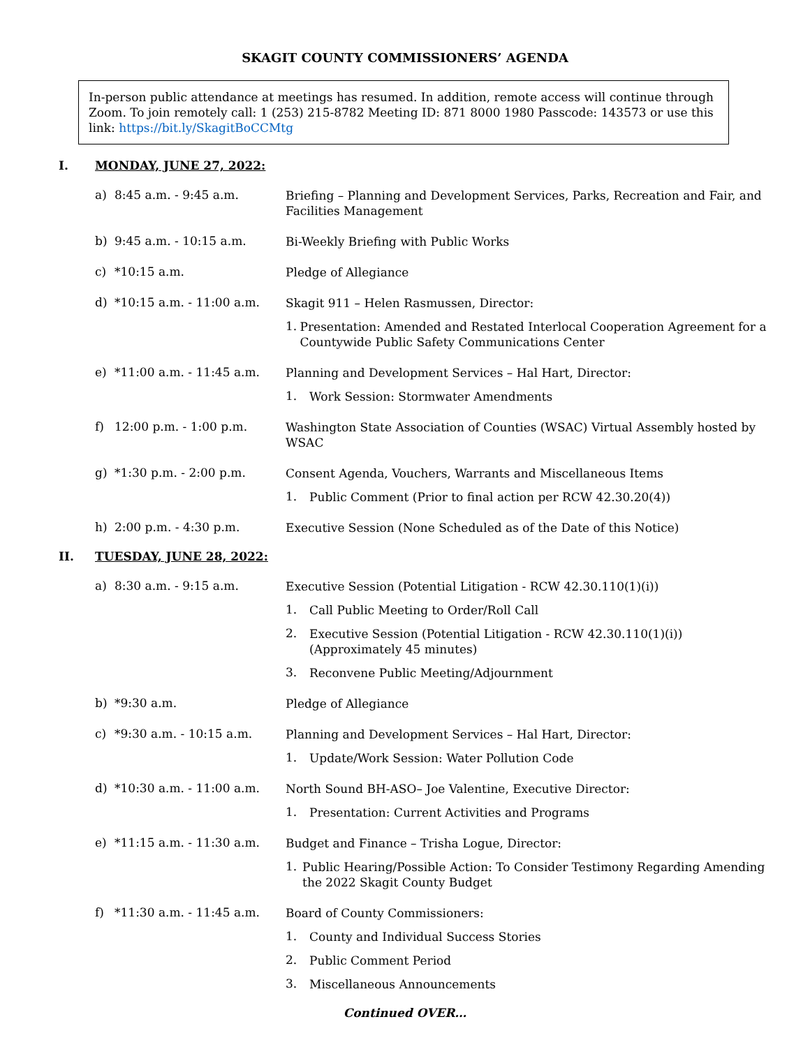SKAGIT COUNTY COMMISSIONERS’ AGENDA
In-person public attendance at meetings has resumed. In addition, remote access will continue through Zoom. To join remotely call: 1 (253) 215-8782 Meeting ID: 871 8000 1980 Passcode: 143573 or use this link: https://bit.ly/SkagitBoCCMtg
I. MONDAY, JUNE 27, 2022:
a) 8:45 a.m. - 9:45 a.m.
Briefing – Planning and Development Services, Parks, Recreation and Fair, and Facilities Management
b) 9:45 a.m. - 10:15 a.m.
Bi-Weekly Briefing with Public Works
c) *10:15 a.m.
Pledge of Allegiance
d) *10:15 a.m. - 11:00 a.m.
Skagit 911 – Helen Rasmussen, Director:
1.
Presentation: Amended and Restated Interlocal Cooperation Agreement for a Countywide Public Safety Communications Center
e) *11:00 a.m. - 11:45 a.m.
Planning and Development Services – Hal Hart, Director:
1.
Work Session: Stormwater Amendments
f) 12:00 p.m. - 1:00 p.m.
Washington State Association of Counties (WSAC) Virtual Assembly hosted by WSAC
g) *1:30 p.m. - 2:00 p.m.
Consent Agenda, Vouchers, Warrants and Miscellaneous Items
1.
Public Comment (Prior to final action per RCW 42.30.20(4))
h) 2:00 p.m. - 4:30 p.m.
Executive Session (None Scheduled as of the Date of this Notice)
II. TUESDAY, JUNE 28, 2022:
a) 8:30 a.m. - 9:15 a.m.
Executive Session (Potential Litigation - RCW 42.30.110(1)(i))
1.
Call Public Meeting to Order/Roll Call
2.
Executive Session (Potential Litigation - RCW 42.30.110(1)(i))
(Approximately 45 minutes)
3.
Reconvene Public Meeting/Adjournment
b) *9:30 a.m.
Pledge of Allegiance
c) *9:30 a.m. - 10:15 a.m.
Planning and Development Services – Hal Hart, Director:
1.
Update/Work Session: Water Pollution Code
d) *10:30 a.m. - 11:00 a.m.
North Sound BH-ASO– Joe Valentine, Executive Director:
1.
Presentation: Current Activities and Programs
e) *11:15 a.m. - 11:30 a.m.
Budget and Finance – Trisha Logue, Director:
1.
Public Hearing/Possible Action: To Consider Testimony Regarding Amending the 2022 Skagit County Budget
f) *11:30 a.m. - 11:45 a.m.
Board of County Commissioners:
1.
County and Individual Success Stories
2.
Public Comment Period
3.
Miscellaneous Announcements
Continued OVER…